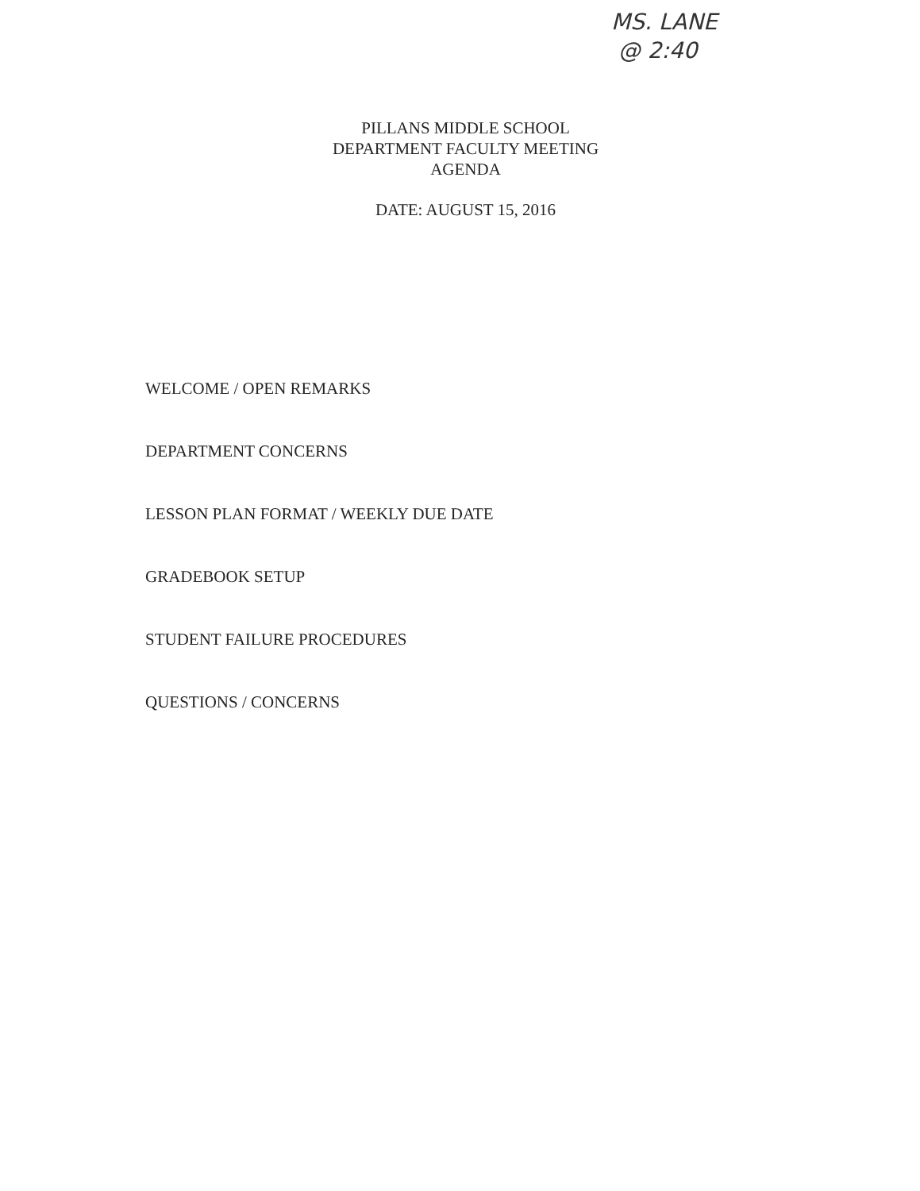MS. LANE
@ 2:40
PILLANS MIDDLE SCHOOL
DEPARTMENT FACULTY MEETING
AGENDA
DATE: AUGUST 15, 2016
WELCOME / OPEN REMARKS
DEPARTMENT CONCERNS
LESSON PLAN FORMAT / WEEKLY DUE DATE
GRADEBOOK SETUP
STUDENT FAILURE PROCEDURES
QUESTIONS / CONCERNS